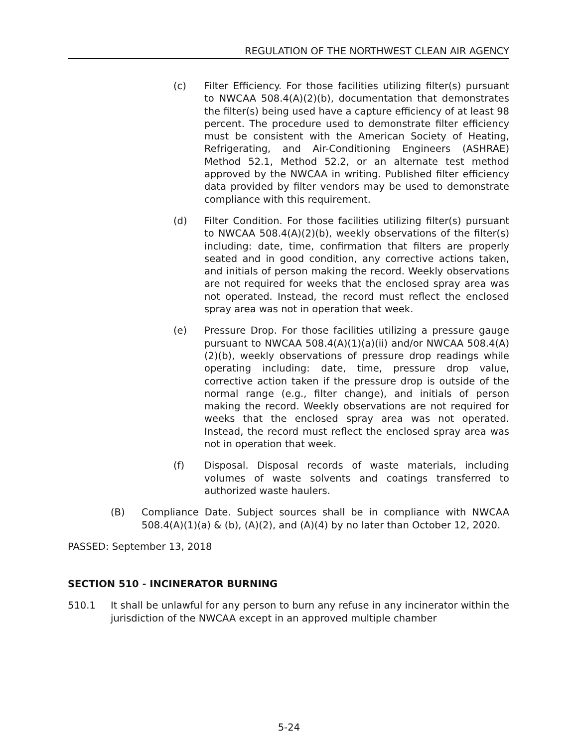REGULATION OF THE NORTHWEST CLEAN AIR AGENCY
(c) Filter Efficiency. For those facilities utilizing filter(s) pursuant to NWCAA 508.4(A)(2)(b), documentation that demonstrates the filter(s) being used have a capture efficiency of at least 98 percent. The procedure used to demonstrate filter efficiency must be consistent with the American Society of Heating, Refrigerating, and Air-Conditioning Engineers (ASHRAE) Method 52.1, Method 52.2, or an alternate test method approved by the NWCAA in writing. Published filter efficiency data provided by filter vendors may be used to demonstrate compliance with this requirement.
(d) Filter Condition. For those facilities utilizing filter(s) pursuant to NWCAA 508.4(A)(2)(b), weekly observations of the filter(s) including: date, time, confirmation that filters are properly seated and in good condition, any corrective actions taken, and initials of person making the record. Weekly observations are not required for weeks that the enclosed spray area was not operated. Instead, the record must reflect the enclosed spray area was not in operation that week.
(e) Pressure Drop. For those facilities utilizing a pressure gauge pursuant to NWCAA 508.4(A)(1)(a)(ii) and/or NWCAA 508.4(A)(2)(b), weekly observations of pressure drop readings while operating including: date, time, pressure drop value, corrective action taken if the pressure drop is outside of the normal range (e.g., filter change), and initials of person making the record. Weekly observations are not required for weeks that the enclosed spray area was not operated. Instead, the record must reflect the enclosed spray area was not in operation that week.
(f) Disposal. Disposal records of waste materials, including volumes of waste solvents and coatings transferred to authorized waste haulers.
(B) Compliance Date. Subject sources shall be in compliance with NWCAA 508.4(A)(1)(a) & (b), (A)(2), and (A)(4) by no later than October 12, 2020.
PASSED: September 13, 2018
SECTION 510 - INCINERATOR BURNING
510.1 It shall be unlawful for any person to burn any refuse in any incinerator within the jurisdiction of the NWCAA except in an approved multiple chamber
5-24